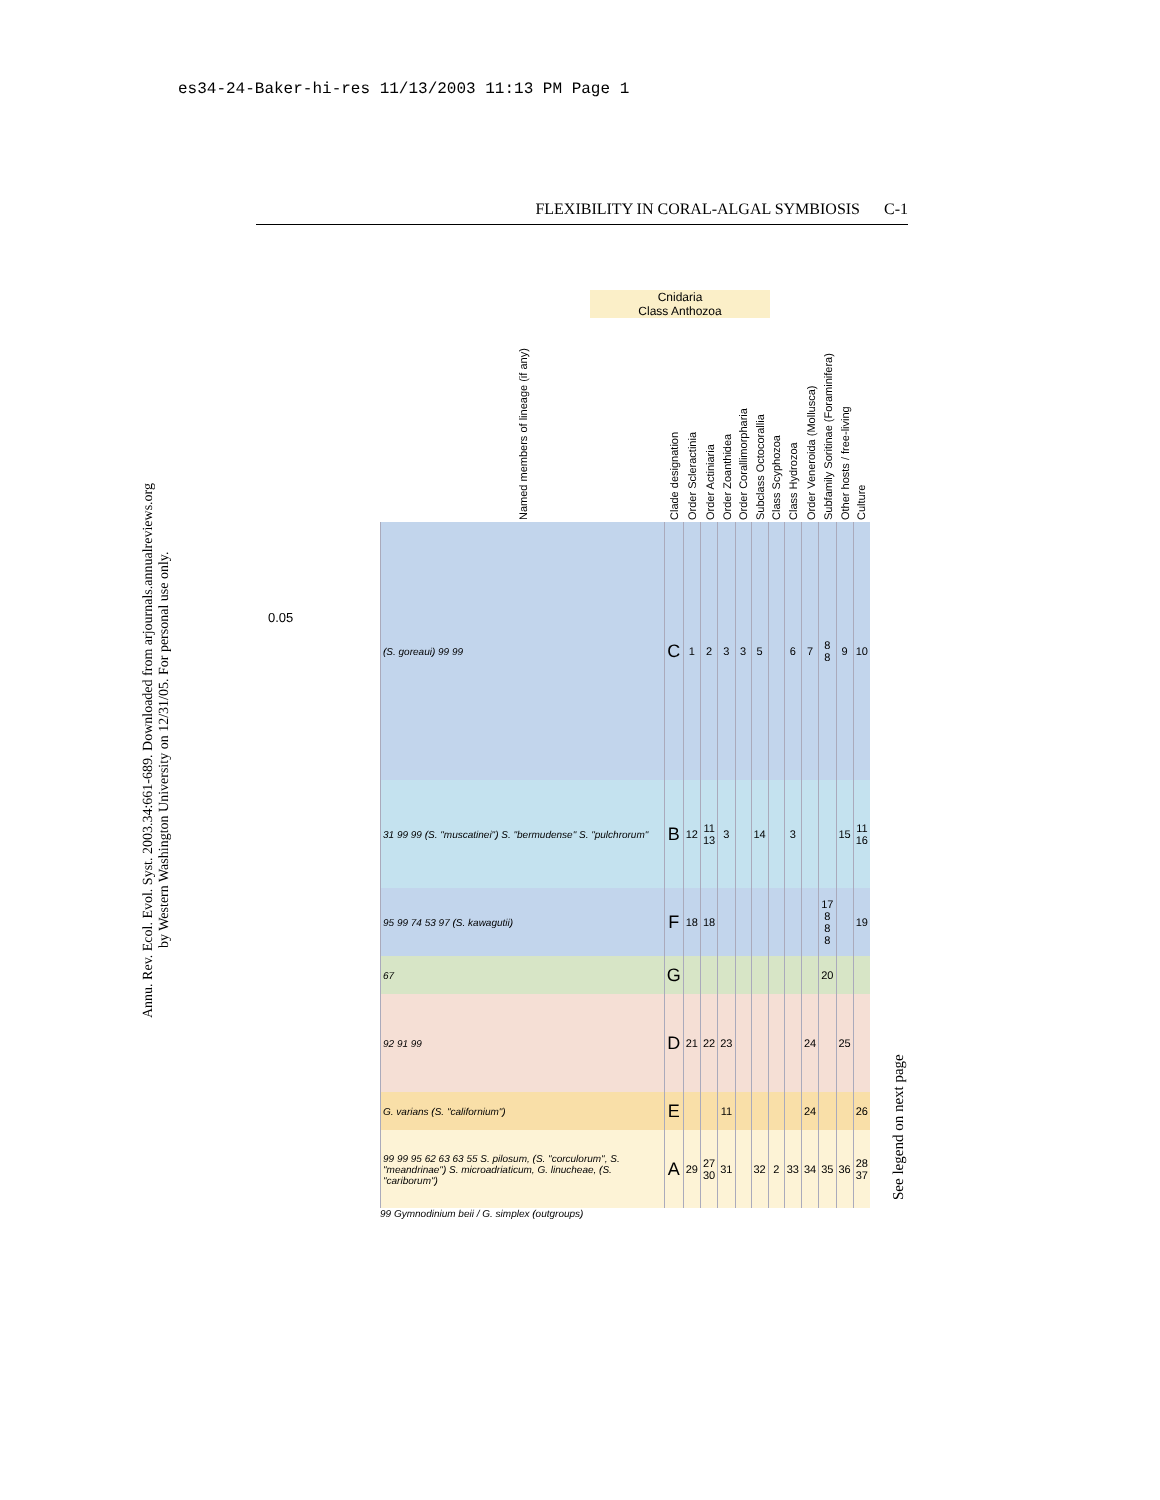es34-24-Baker-hi-res 11/13/2003 11:13 PM Page 1
FLEXIBILITY IN CORAL-ALGAL SYMBIOSIS C-1
Annu. Rev. Ecol. Evol. Syst. 2003.34:661-689. Downloaded from arjournals.annualreviews.org
by Western Washington University on 12/31/05. For personal use only.
0.05
Cnidaria
Class Anthozoa
| Named members of lineage (if any) | Clade designation | Order Scleractinia | Order Actiniaria | Order Zoanthidea | Order Corallimorpharia | Subclass Octocorallia | Class Scyphozoa | Class Hydrozoa | Order Veneroida (Mollusca) | Subfamily Soritinae (Foraminifera) | Other hosts / free-living | Culture |
| --- | --- | --- | --- | --- | --- | --- | --- | --- | --- | --- | --- | --- |
| (S. goreaui) 99 99 | C | 1 | 2 | 3 | 3 | 5 | | 6 | 7 | 8 8 | 9 | 10 |
| 31 99 99 (S. "muscatinei") S. "bermudense" S. "pulchrorum" | B | 12 | 11 13 | 3 | | 14 | | 3 | | | 15 | 11 16 |
| 95 99 74 53 97 (S. kawagutii) | F | 18 | 18 | | | | | | | 17 8 8 8 | | 19 |
| 67 | G | | | | | | | | | 20 | | |
| 92 91 99 | D | 21 | 22 | 23 | | | | | 24 | | 25 | |
| G. varians (S. "californium") | E | | | 11 | | | | | 24 | | | 26 |
| 99 99 95 62 63 63 55 S. pilosum, (S. "corculorum", S. "meandrinae") S. microadriaticum, G. linucheae, (S. "cariborum") | A | 29 | 27 30 | 31 | | 32 | 2 | 33 | 34 | 35 | 36 | 28 37 |
99 Gymnodinium beii / G. simplex (outgroups)
See legend on next page